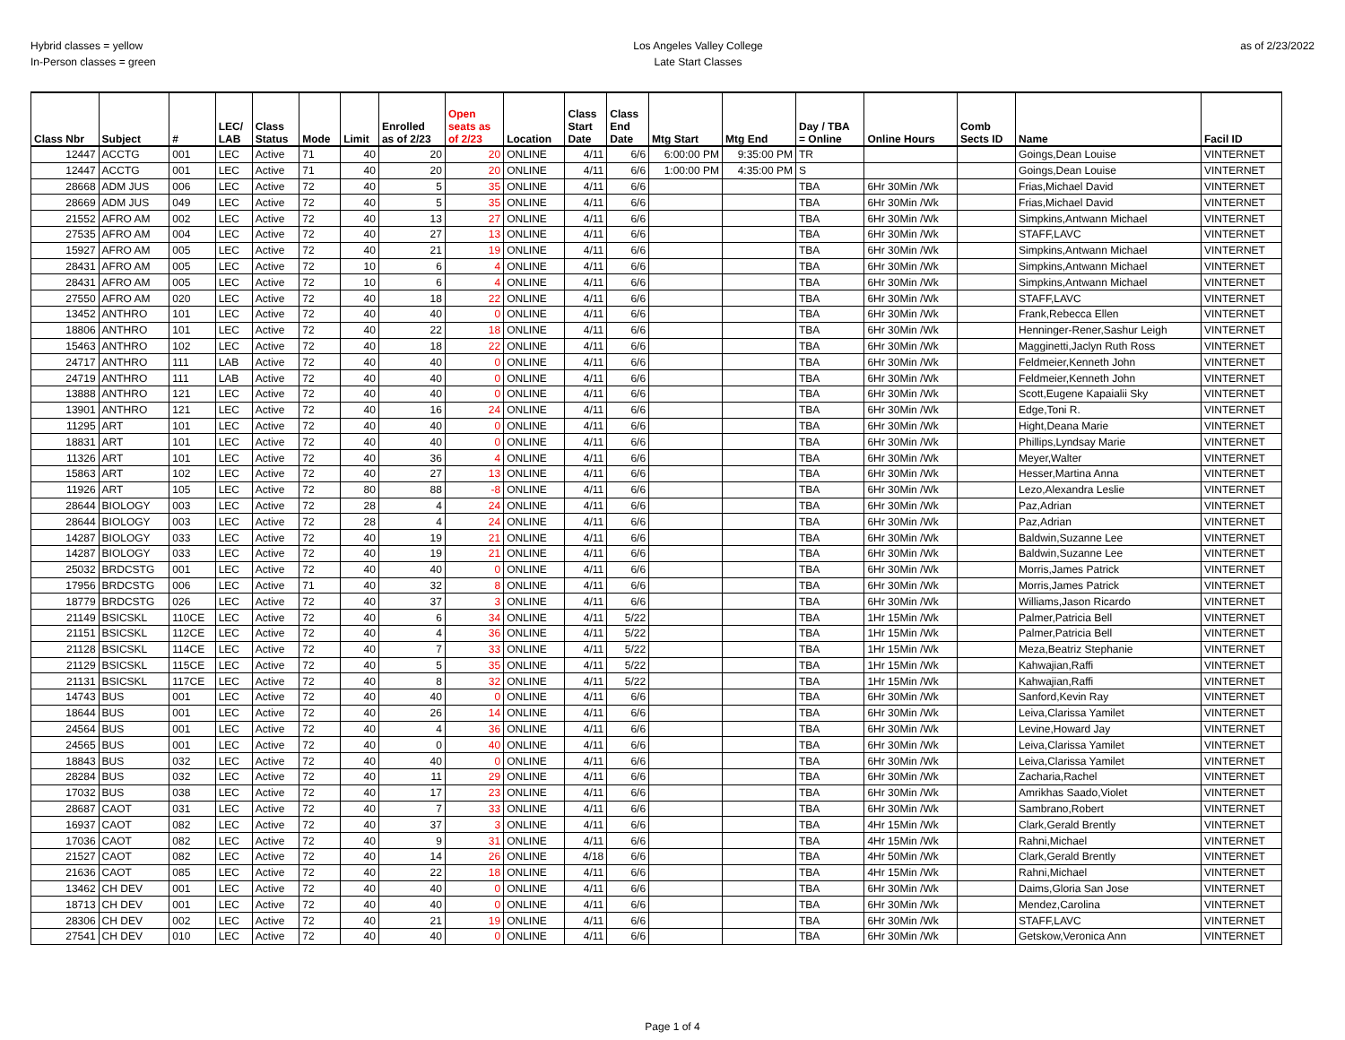Hybrid classes = yellow
In-Person classes = green
Los Angeles Valley College
Late Start Classes
as of 2/23/2022
| Class Nbr | Subject | # | LEC/ LAB | Class Status | Mode | Limit | Enrolled as of 2/23 | Open seats as of 2/23 | Location | Class Start Date | Class End Date | Mtg Start | Mtg End | Day / TBA = Online | Online Hours | Comb Sects ID | Name | Facil ID |
| --- | --- | --- | --- | --- | --- | --- | --- | --- | --- | --- | --- | --- | --- | --- | --- | --- | --- | --- |
| 12447 | ACCTG | 001 | LEC | Active | 71 | 40 | 20 | 20 | ONLINE | 4/11 | 6/6 | 6:00:00 PM | 9:35:00 PM | TR | | | Goings,Dean Louise | VINTERNET |
| 12447 | ACCTG | 001 | LEC | Active | 71 | 40 | 20 | 20 | ONLINE | 4/11 | 6/6 | 1:00:00 PM | 4:35:00 PM | S | | | Goings,Dean Louise | VINTERNET |
| 28668 | ADM JUS | 006 | LEC | Active | 72 | 40 | 5 | 35 | ONLINE | 4/11 | 6/6 | | | TBA | 6Hr 30Min /Wk | | Frias,Michael David | VINTERNET |
| 28669 | ADM JUS | 049 | LEC | Active | 72 | 40 | 5 | 35 | ONLINE | 4/11 | 6/6 | | | TBA | 6Hr 30Min /Wk | | Frias,Michael David | VINTERNET |
| 21552 | AFRO AM | 002 | LEC | Active | 72 | 40 | 13 | 27 | ONLINE | 4/11 | 6/6 | | | TBA | 6Hr 30Min /Wk | | Simpkins,Antwann Michael | VINTERNET |
| 27535 | AFRO AM | 004 | LEC | Active | 72 | 40 | 27 | 13 | ONLINE | 4/11 | 6/6 | | | TBA | 6Hr 30Min /Wk | | STAFF,LAVC | VINTERNET |
| 15927 | AFRO AM | 005 | LEC | Active | 72 | 40 | 21 | 19 | ONLINE | 4/11 | 6/6 | | | TBA | 6Hr 30Min /Wk | | Simpkins,Antwann Michael | VINTERNET |
| 28431 | AFRO AM | 005 | LEC | Active | 72 | 10 | 6 | 4 | ONLINE | 4/11 | 6/6 | | | TBA | 6Hr 30Min /Wk | | Simpkins,Antwann Michael | VINTERNET |
| 28431 | AFRO AM | 005 | LEC | Active | 72 | 10 | 6 | 4 | ONLINE | 4/11 | 6/6 | | | TBA | 6Hr 30Min /Wk | | Simpkins,Antwann Michael | VINTERNET |
| 27550 | AFRO AM | 020 | LEC | Active | 72 | 40 | 18 | 22 | ONLINE | 4/11 | 6/6 | | | TBA | 6Hr 30Min /Wk | | STAFF,LAVC | VINTERNET |
| 13452 | ANTHRO | 101 | LEC | Active | 72 | 40 | 40 | 0 | ONLINE | 4/11 | 6/6 | | | TBA | 6Hr 30Min /Wk | | Frank,Rebecca Ellen | VINTERNET |
| 18806 | ANTHRO | 101 | LEC | Active | 72 | 40 | 22 | 18 | ONLINE | 4/11 | 6/6 | | | TBA | 6Hr 30Min /Wk | | Henninger-Rener,Sashur Leigh | VINTERNET |
| 15463 | ANTHRO | 102 | LEC | Active | 72 | 40 | 18 | 22 | ONLINE | 4/11 | 6/6 | | | TBA | 6Hr 30Min /Wk | | Magginetti,Jaclyn Ruth Ross | VINTERNET |
| 24717 | ANTHRO | 111 | LAB | Active | 72 | 40 | 40 | 0 | ONLINE | 4/11 | 6/6 | | | TBA | 6Hr 30Min /Wk | | Feldmeier,Kenneth John | VINTERNET |
| 24719 | ANTHRO | 111 | LAB | Active | 72 | 40 | 40 | 0 | ONLINE | 4/11 | 6/6 | | | TBA | 6Hr 30Min /Wk | | Feldmeier,Kenneth John | VINTERNET |
| 13888 | ANTHRO | 121 | LEC | Active | 72 | 40 | 40 | 0 | ONLINE | 4/11 | 6/6 | | | TBA | 6Hr 30Min /Wk | | Scott,Eugene Kapaialii Sky | VINTERNET |
| 13901 | ANTHRO | 121 | LEC | Active | 72 | 40 | 16 | 24 | ONLINE | 4/11 | 6/6 | | | TBA | 6Hr 30Min /Wk | | Edge,Toni R. | VINTERNET |
| 11295 | ART | 101 | LEC | Active | 72 | 40 | 40 | 0 | ONLINE | 4/11 | 6/6 | | | TBA | 6Hr 30Min /Wk | | Hight,Deana Marie | VINTERNET |
| 18831 | ART | 101 | LEC | Active | 72 | 40 | 40 | 0 | ONLINE | 4/11 | 6/6 | | | TBA | 6Hr 30Min /Wk | | Phillips,Lyndsay Marie | VINTERNET |
| 11326 | ART | 101 | LEC | Active | 72 | 40 | 36 | 4 | ONLINE | 4/11 | 6/6 | | | TBA | 6Hr 30Min /Wk | | Meyer,Walter | VINTERNET |
| 15863 | ART | 102 | LEC | Active | 72 | 40 | 27 | 13 | ONLINE | 4/11 | 6/6 | | | TBA | 6Hr 30Min /Wk | | Hesser,Martina Anna | VINTERNET |
| 11926 | ART | 105 | LEC | Active | 72 | 80 | 88 | -8 | ONLINE | 4/11 | 6/6 | | | TBA | 6Hr 30Min /Wk | | Lezo,Alexandra Leslie | VINTERNET |
| 28644 | BIOLOGY | 003 | LEC | Active | 72 | 28 | 4 | 24 | ONLINE | 4/11 | 6/6 | | | TBA | 6Hr 30Min /Wk | | Paz,Adrian | VINTERNET |
| 28644 | BIOLOGY | 003 | LEC | Active | 72 | 28 | 4 | 24 | ONLINE | 4/11 | 6/6 | | | TBA | 6Hr 30Min /Wk | | Paz,Adrian | VINTERNET |
| 14287 | BIOLOGY | 033 | LEC | Active | 72 | 40 | 19 | 21 | ONLINE | 4/11 | 6/6 | | | TBA | 6Hr 30Min /Wk | | Baldwin,Suzanne Lee | VINTERNET |
| 14287 | BIOLOGY | 033 | LEC | Active | 72 | 40 | 19 | 21 | ONLINE | 4/11 | 6/6 | | | TBA | 6Hr 30Min /Wk | | Baldwin,Suzanne Lee | VINTERNET |
| 25032 | BRDCSTG | 001 | LEC | Active | 72 | 40 | 40 | 0 | ONLINE | 4/11 | 6/6 | | | TBA | 6Hr 30Min /Wk | | Morris,James Patrick | VINTERNET |
| 17956 | BRDCSTG | 006 | LEC | Active | 71 | 40 | 32 | 8 | ONLINE | 4/11 | 6/6 | | | TBA | 6Hr 30Min /Wk | | Morris,James Patrick | VINTERNET |
| 18779 | BRDCSTG | 026 | LEC | Active | 72 | 40 | 37 | 3 | ONLINE | 4/11 | 6/6 | | | TBA | 6Hr 30Min /Wk | | Williams,Jason Ricardo | VINTERNET |
| 21149 | BSICSKL | 110CE | LEC | Active | 72 | 40 | 6 | 34 | ONLINE | 4/11 | 5/22 | | | TBA | 1Hr 15Min /Wk | | Palmer,Patricia Bell | VINTERNET |
| 21151 | BSICSKL | 112CE | LEC | Active | 72 | 40 | 4 | 36 | ONLINE | 4/11 | 5/22 | | | TBA | 1Hr 15Min /Wk | | Palmer,Patricia Bell | VINTERNET |
| 21128 | BSICSKL | 114CE | LEC | Active | 72 | 40 | 7 | 33 | ONLINE | 4/11 | 5/22 | | | TBA | 1Hr 15Min /Wk | | Meza,Beatriz Stephanie | VINTERNET |
| 21129 | BSICSKL | 115CE | LEC | Active | 72 | 40 | 5 | 35 | ONLINE | 4/11 | 5/22 | | | TBA | 1Hr 15Min /Wk | | Kahwajian,Raffi | VINTERNET |
| 21131 | BSICSKL | 117CE | LEC | Active | 72 | 40 | 8 | 32 | ONLINE | 4/11 | 5/22 | | | TBA | 1Hr 15Min /Wk | | Kahwajian,Raffi | VINTERNET |
| 14743 | BUS | 001 | LEC | Active | 72 | 40 | 40 | 0 | ONLINE | 4/11 | 6/6 | | | TBA | 6Hr 30Min /Wk | | Sanford,Kevin Ray | VINTERNET |
| 18644 | BUS | 001 | LEC | Active | 72 | 40 | 26 | 14 | ONLINE | 4/11 | 6/6 | | | TBA | 6Hr 30Min /Wk | | Leiva,Clarissa Yamilet | VINTERNET |
| 24564 | BUS | 001 | LEC | Active | 72 | 40 | 4 | 36 | ONLINE | 4/11 | 6/6 | | | TBA | 6Hr 30Min /Wk | | Levine,Howard Jay | VINTERNET |
| 24565 | BUS | 001 | LEC | Active | 72 | 40 | 0 | 40 | ONLINE | 4/11 | 6/6 | | | TBA | 6Hr 30Min /Wk | | Leiva,Clarissa Yamilet | VINTERNET |
| 18843 | BUS | 032 | LEC | Active | 72 | 40 | 40 | 0 | ONLINE | 4/11 | 6/6 | | | TBA | 6Hr 30Min /Wk | | Leiva,Clarissa Yamilet | VINTERNET |
| 28284 | BUS | 032 | LEC | Active | 72 | 40 | 11 | 29 | ONLINE | 4/11 | 6/6 | | | TBA | 6Hr 30Min /Wk | | Zacharia,Rachel | VINTERNET |
| 17032 | BUS | 038 | LEC | Active | 72 | 40 | 17 | 23 | ONLINE | 4/11 | 6/6 | | | TBA | 6Hr 30Min /Wk | | Amrikhas Saado,Violet | VINTERNET |
| 28687 | CAOT | 031 | LEC | Active | 72 | 40 | 7 | 33 | ONLINE | 4/11 | 6/6 | | | TBA | 6Hr 30Min /Wk | | Sambrano,Robert | VINTERNET |
| 16937 | CAOT | 082 | LEC | Active | 72 | 40 | 37 | 3 | ONLINE | 4/11 | 6/6 | | | TBA | 4Hr 15Min /Wk | | Clark,Gerald Brently | VINTERNET |
| 17036 | CAOT | 082 | LEC | Active | 72 | 40 | 9 | 31 | ONLINE | 4/11 | 6/6 | | | TBA | 4Hr 15Min /Wk | | Rahni,Michael | VINTERNET |
| 21527 | CAOT | 082 | LEC | Active | 72 | 40 | 14 | 26 | ONLINE | 4/18 | 6/6 | | | TBA | 4Hr 50Min /Wk | | Clark,Gerald Brently | VINTERNET |
| 21636 | CAOT | 085 | LEC | Active | 72 | 40 | 22 | 18 | ONLINE | 4/11 | 6/6 | | | TBA | 4Hr 15Min /Wk | | Rahni,Michael | VINTERNET |
| 13462 | CH DEV | 001 | LEC | Active | 72 | 40 | 40 | 0 | ONLINE | 4/11 | 6/6 | | | TBA | 6Hr 30Min /Wk | | Daims,Gloria San Jose | VINTERNET |
| 18713 | CH DEV | 001 | LEC | Active | 72 | 40 | 40 | 0 | ONLINE | 4/11 | 6/6 | | | TBA | 6Hr 30Min /Wk | | Mendez,Carolina | VINTERNET |
| 28306 | CH DEV | 002 | LEC | Active | 72 | 40 | 21 | 19 | ONLINE | 4/11 | 6/6 | | | TBA | 6Hr 30Min /Wk | | STAFF,LAVC | VINTERNET |
| 27541 | CH DEV | 010 | LEC | Active | 72 | 40 | 40 | 0 | ONLINE | 4/11 | 6/6 | | | TBA | 6Hr 30Min /Wk | | Getskow,Veronica Ann | VINTERNET |
Page 1 of 4